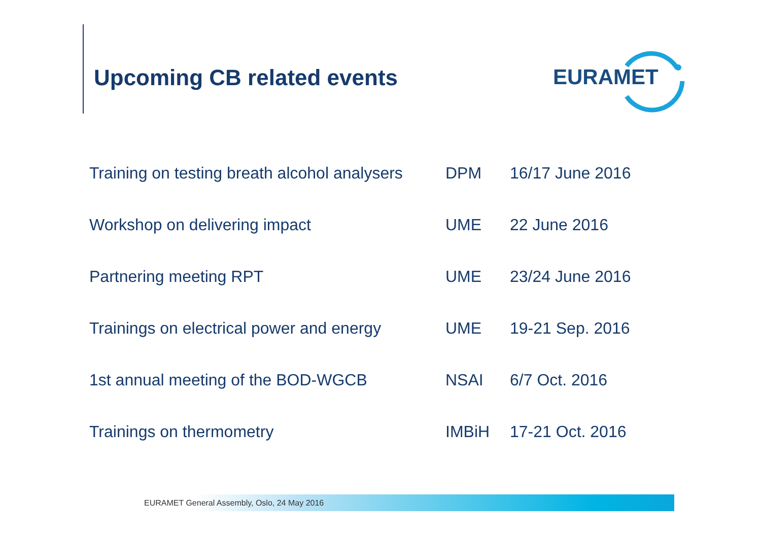Upcoming CB related events
EURAMET
| Training on testing breath alcohol analysers | DPM | 16/17 June 2016 |
| Workshop on delivering impact | UME | 22 June 2016 |
| Partnering meeting RPT | UME | 23/24 June 2016 |
| Trainings on electrical power and energy | UME | 19-21 Sep. 2016 |
| 1st annual meeting of the BOD-WGCB | NSAI | 6/7 Oct. 2016 |
| Trainings on thermometry | IMBiH | 17-21 Oct. 2016 |
EURAMET General Assembly, Oslo, 24 May 2016